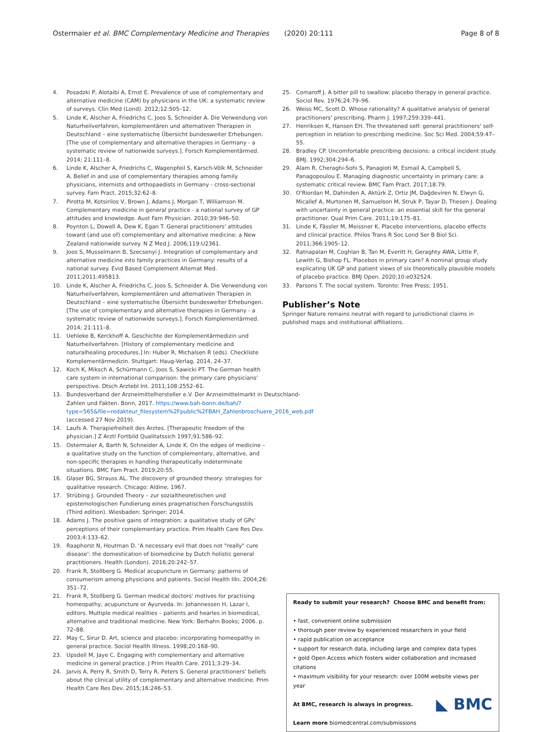Ostermaier et al. BMC Complementary Medicine and Therapies (2020) 20:111 Page 8 of 8
4. Posadzki P, Alotaibi A, Ernst E. Prevalence of use of complementary and alternative medicine (CAM) by physicians in the UK: a systematic review of surveys. Clin Med (Lond). 2012;12:505–12.
5. Linde K, Alscher A, Friedrichs C, Joos S, Schneider A. Die Verwendung von Naturheilverfahren, komplementären und alternativen Therapien in Deutschland – eine systematische Übersicht bundesweiter Erhebungen. [The use of complementary and alternative therapies in Germany - a systematic review of nationwide surveys.]. Forsch Komplementärmed. 2014; 21:111–8.
6. Linde K, Alscher A, Friedrichs C, Wagenpfeil S, Karsch-Völk M, Schneider A. Belief in and use of complementary therapies among family physicians, internists and orthopaedists in Germany - cross-sectional survey. Fam Pract. 2015;32:62–8.
7. Pirotta M, Kotsirilos V, Brown J, Adams J, Morgan T, Williamson M. Complementary medicine in general practice - a national survey of GP attitudes and knowledge. Aust Fam Physician. 2010;39:946–50.
8. Poynton L, Dowell A, Dew K, Egan T. General practitioners' attitudes toward (and use of) complementary and alternative medicine: a New Zealand nationwide survey. N Z Med J. 2006;119:U2361.
9. Joos S, Musselmann B, Szecsenyi J. Integration of complementary and alternative medicine into family practices in Germany: results of a national survey. Evid Based Complement Alternat Med. 2011;2011:495813.
10. Linde K, Alscher A, Friedrichs C, Joos S, Schneider A. Die Verwendung von Naturheilverfahren, komplementären und alternativen Therapien in Deutschland – eine systematische Übersicht bundesweiter Erhebungen. [The use of complementary and alternative therapies in Germany - a systematic review of nationwide surveys.]. Forsch Komplementärmed. 2014; 21:111–8.
11. Uehleke B, Kerckhoff A. Geschichte der Komplementärmedizin und Naturheilverfahren. [History of complementary medicine and naturalhealing procedures.] In: Huber R, Michalsen R (eds). Checkliste Komplementärmedizin. Stuttgart: Haug-Verlag, 2014, 24–37.
12. Koch K, Miksch A, Schürmann C, Joos S, Sawicki PT. The German health care system in international comparison: the primary care physicians' perspective. Dtsch Arztebl Int. 2011;108:2552–61.
13. Bundesverband der Arzneimittelhersteller e.V. Der Arzneimittelmarkt in Deutschland- Zahlen und Fakten. Bonn, 2017. https://www.bah-bonn.de/bah/?type=565&file=redakteur_filesystem%2Fpublic%2FBAH_Zahlenbroschuere_2016_web.pdf (accessed 27 Nov 2019).
14. Laufs A. Therapiefreiheit des Arztes. [Therapeutic freedom of the physician.] Z Arztl Fortbild Qualitatssich 1997;91:586–92.
15. Ostermaier A, Barth N, Schneider A, Linde K. On the edges of medicine – a qualitative study on the function of complementary, alternative, and non-specific therapies in handling therapeutically indeterminate situations. BMC Fam Pract. 2019;20:55.
16. Glaser BG, Strauss AL. The discovery of grounded theory: strategies for qualitative research. Chicago: Aldine; 1967.
17. Strübing J. Grounded Theory – zur sozialtheoretischen und epistemologischen Fundierung eines pragmatischen Forschungsstils (Third edition). Wiesbaden: Springer; 2014.
18. Adams J. The positive gains of integration: a qualitative study of GPs' perceptions of their complementary practice. Prim Health Care Res Dev. 2003;4:133–62.
19. Raaphorst N, Houtman D. 'A necessary evil that does not "really" cure disease': the domestication of biomedicine by Dutch holistic general practitioners. Health (London). 2016;20:242–57.
20. Frank R, Stollberg G. Medical acupuncture in Germany: patterns of consumerism among physicians and patients. Sociol Health Illn. 2004;26: 351–72.
21. Frank R, Stollberg G. German medical doctors' motives for practising homeopathy, acupuncture or Ayurveda. In: Johannessen H, Lazar I, editors. Multiple medical realities – patients and hearles in biomedical, alternative and traditional medicine. New York: Berhahn Books; 2006. p. 72–88.
22. May C, Sirur D. Art, science and placebo: incorporating homeopathy in general practice. Sociol Health Illness. 1998;20:168–90.
23. Upsdell M, Jaye C. Engaging with complementary and alternative medicine in general practice. J Prim Health Care. 2011;3:29–34.
24. Jarvis A, Perry R, Smith D, Terry R, Peters S. General practitioners' beliefs about the clinical utility of complementary and alternative medicine. Prim Health Care Res Dev. 2015;16:246–53.
25. Comaroff J. A bitter pill to swallow: placebo therapy in general practice. Sociol Rev. 1976;24:79–96.
26. Weiss MC, Scott D. Whose rationality? A qualitative analysis of general practitioners' prescribing. Pharm J. 1997;259:339–441.
27. Henriksen K, Hansen EH. The threatened self: general practitioners' self-perception in relation to prescribing medicine. Soc Sci Med. 2004;59:47–55.
28. Bradley CP. Uncomfortable prescribing decisions: a critical incident study. BMJ. 1992;304:294–6.
29. Alam R, Cheraghi-Sohi S, Panagioti M, Esmail A, Campbell S, Panagopoulou E. Managing diagnostic uncertainty in primary care: a systematic critical review. BMC Fam Pract. 2017;18:79.
30. O'Riordan M, Dahinden A, Aktürk Z, Ortiz JM, Dağdeviren N, Elwyn G, Micallef A, Murtonen M, Samuelson M, Struk P, Tayar D, Thesen J. Dealing with uncertainty in general practice: an essential skill for the general practitioner. Qual Prim Care. 2011;19:175–81.
31. Linde K, Fässler M, Meissner K. Placebo interventions, placebo effects and clinical practice. Philos Trans R Soc Lond Ser B Biol Sci. 2011;366:1905–12.
32. Ratnapalan M, Coghlan B, Tan M, Everitt H, Geraghty AWA, Little P, Lewith G, Bishop FL. Placebos in primary care? A nominal group study explicating UK GP and patient views of six theoretically plausible models of placebo practice. BMJ Open. 2020;10:e032524.
33. Parsons T. The social system. Toronto: Free Press; 1951.
Publisher’s Note
Springer Nature remains neutral with regard to jurisdictional claims in published maps and institutional affiliations.
Ready to submit your research? Choose BMC and benefit from:
• fast, convenient online submission
• thorough peer review by experienced researchers in your field
• rapid publication on acceptance
• support for research data, including large and complex data types
• gold Open Access which fosters wider collaboration and increased citations
• maximum visibility for your research: over 100M website views per year
◣ BMC At BMC, research is always in progress.
Learn more biomedcentral.com/submissions